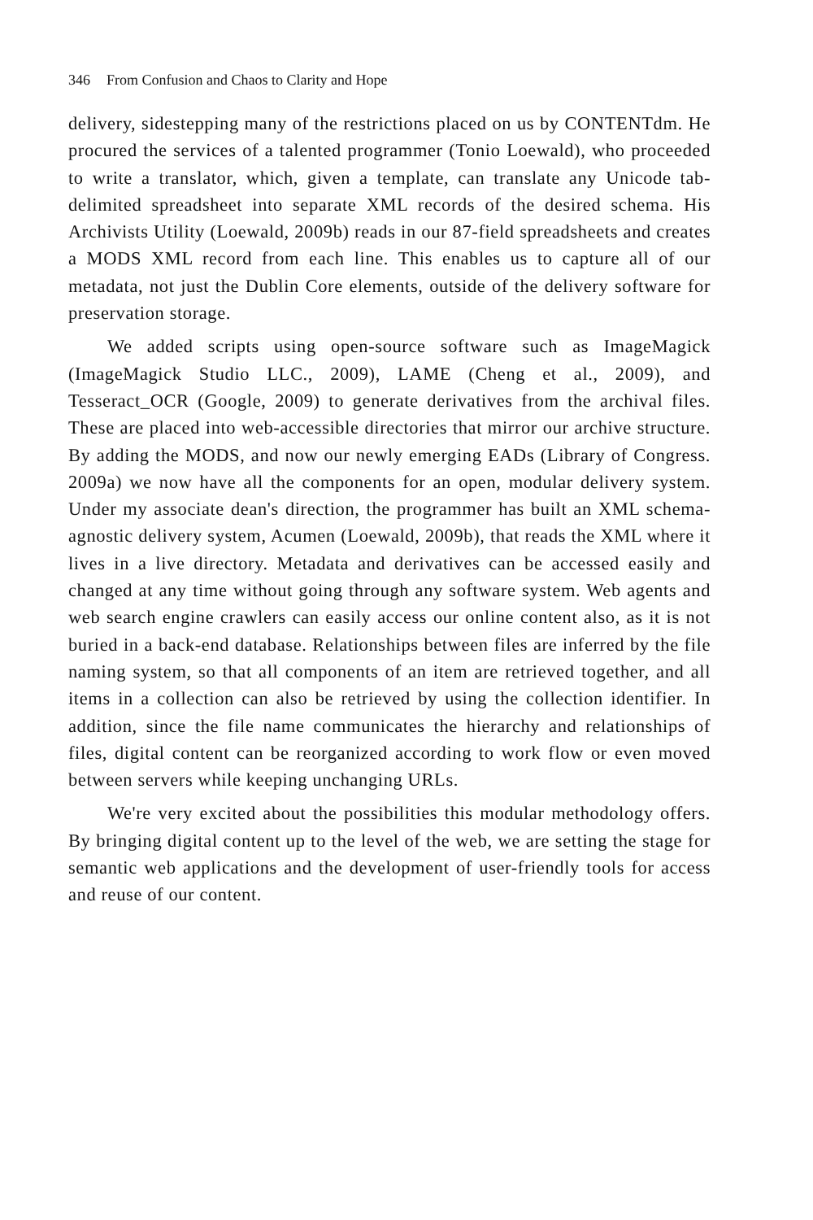346 From Confusion and Chaos to Clarity and Hope
delivery, sidestepping many of the restrictions placed on us by CONTENTdm. He procured the services of a talented programmer (Tonio Loewald), who proceeded to write a translator, which, given a template, can translate any Unicode tab-delimited spreadsheet into separate XML records of the desired schema. His Archivists Utility (Loewald, 2009b) reads in our 87-field spreadsheets and creates a MODS XML record from each line. This enables us to capture all of our metadata, not just the Dublin Core elements, outside of the delivery software for preservation storage.
We added scripts using open-source software such as ImageMagick (ImageMagick Studio LLC., 2009), LAME (Cheng et al., 2009), and Tesseract_OCR (Google, 2009) to generate derivatives from the archival files. These are placed into web-accessible directories that mirror our archive structure. By adding the MODS, and now our newly emerging EADs (Library of Congress. 2009a) we now have all the components for an open, modular delivery system. Under my associate dean's direction, the programmer has built an XML schema-agnostic delivery system, Acumen (Loewald, 2009b), that reads the XML where it lives in a live directory. Metadata and derivatives can be accessed easily and changed at any time without going through any software system. Web agents and web search engine crawlers can easily access our online content also, as it is not buried in a back-end database. Relationships between files are inferred by the file naming system, so that all components of an item are retrieved together, and all items in a collection can also be retrieved by using the collection identifier. In addition, since the file name communicates the hierarchy and relationships of files, digital content can be reorganized according to work flow or even moved between servers while keeping unchanging URLs.
We're very excited about the possibilities this modular methodology offers. By bringing digital content up to the level of the web, we are setting the stage for semantic web applications and the development of user-friendly tools for access and reuse of our content.